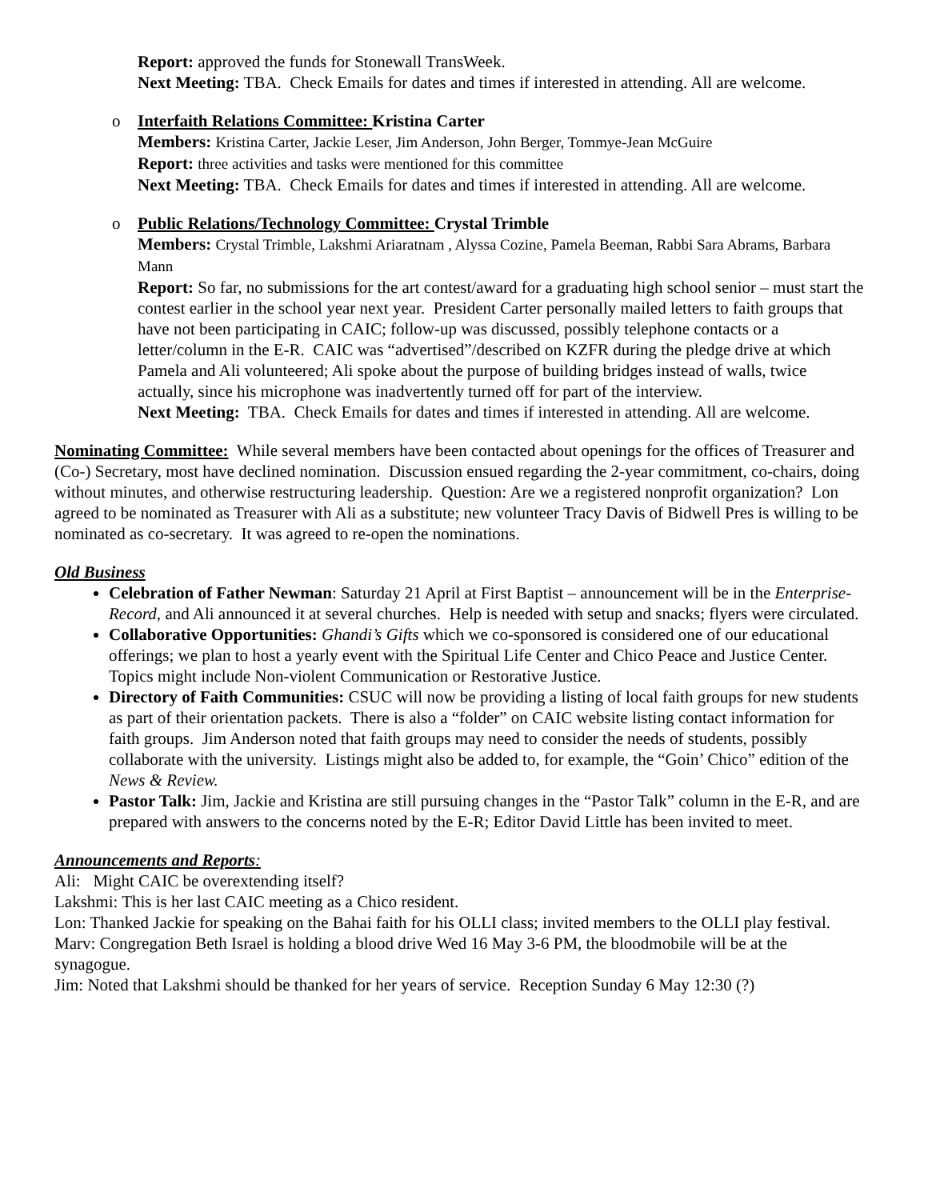Report: approved the funds for Stonewall TransWeek.
Next Meeting: TBA. Check Emails for dates and times if interested in attending. All are welcome.
o
Interfaith Relations Committee: Kristina Carter
Members: Kristina Carter, Jackie Leser, Jim Anderson, John Berger, Tommye-Jean McGuire
Report: three activities and tasks were mentioned for this committee
Next Meeting: TBA. Check Emails for dates and times if interested in attending. All are welcome.
o
Public Relations/Technology Committee: Crystal Trimble
Members: Crystal Trimble, Lakshmi Ariaratnam , Alyssa Cozine, Pamela Beeman, Rabbi Sara Abrams, Barbara Mann
Report: So far, no submissions for the art contest/award for a graduating high school senior – must start the contest earlier in the school year next year. President Carter personally mailed letters to faith groups that have not been participating in CAIC; follow-up was discussed, possibly telephone contacts or a letter/column in the E-R. CAIC was “advertised”/described on KZFR during the pledge drive at which Pamela and Ali volunteered; Ali spoke about the purpose of building bridges instead of walls, twice actually, since his microphone was inadvertently turned off for part of the interview.
Next Meeting: TBA. Check Emails for dates and times if interested in attending. All are welcome.
Nominating Committee: While several members have been contacted about openings for the offices of Treasurer and (Co-) Secretary, most have declined nomination. Discussion ensued regarding the 2-year commitment, co-chairs, doing without minutes, and otherwise restructuring leadership. Question: Are we a registered nonprofit organization? Lon agreed to be nominated as Treasurer with Ali as a substitute; new volunteer Tracy Davis of Bidwell Pres is willing to be nominated as co-secretary. It was agreed to re-open the nominations.
Old Business
Celebration of Father Newman: Saturday 21 April at First Baptist – announcement will be in the Enterprise-Record, and Ali announced it at several churches. Help is needed with setup and snacks; flyers were circulated.
Collaborative Opportunities: Ghandi’s Gifts which we co-sponsored is considered one of our educational offerings; we plan to host a yearly event with the Spiritual Life Center and Chico Peace and Justice Center. Topics might include Non-violent Communication or Restorative Justice.
Directory of Faith Communities: CSUC will now be providing a listing of local faith groups for new students as part of their orientation packets. There is also a “folder” on CAIC website listing contact information for faith groups. Jim Anderson noted that faith groups may need to consider the needs of students, possibly collaborate with the university. Listings might also be added to, for example, the “Goin’ Chico” edition of the News & Review.
Pastor Talk: Jim, Jackie and Kristina are still pursuing changes in the “Pastor Talk” column in the E-R, and are prepared with answers to the concerns noted by the E-R; Editor David Little has been invited to meet.
Announcements and Reports:
Ali: Might CAIC be overextending itself?
Lakshmi: This is her last CAIC meeting as a Chico resident.
Lon: Thanked Jackie for speaking on the Bahai faith for his OLLI class; invited members to the OLLI play festival.
Marv: Congregation Beth Israel is holding a blood drive Wed 16 May 3-6 PM, the bloodmobile will be at the synagogue.
Jim: Noted that Lakshmi should be thanked for her years of service. Reception Sunday 6 May 12:30 (?)